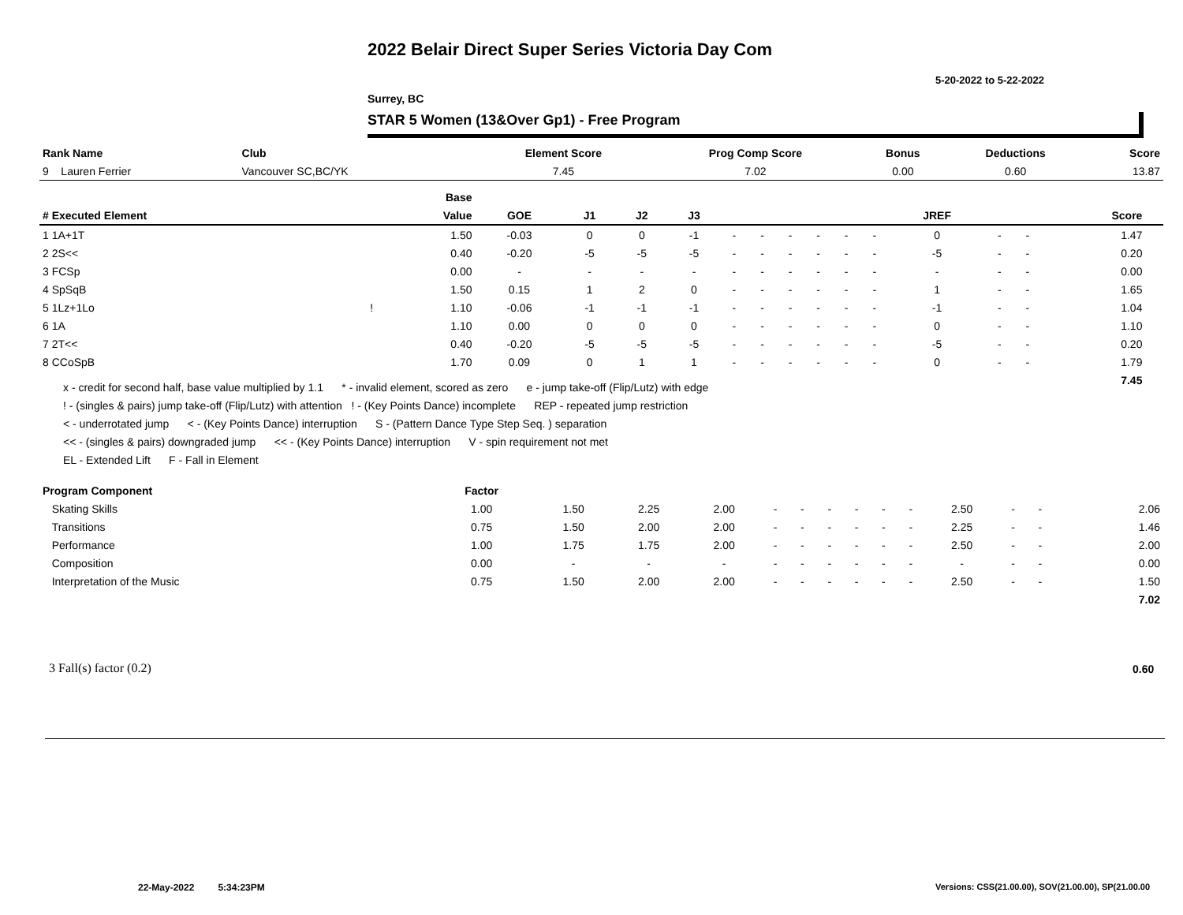2022 Belair Direct Super Series Victoria Day Com
5-20-2022 to 5-22-2022
Surrey, BC
STAR 5 Women (13&Over Gp1) - Free Program
| Rank Name | Club | Element Score | Prog Comp Score | Bonus | Deductions | Score |
| --- | --- | --- | --- | --- | --- | --- |
| 9 Lauren Ferrier | Vancouver SC,BC/YK | 7.45 | 7.02 | 0.00 | 0.60 | 13.87 |
| | | Base | | | | | | | | | | | | | | | |
| --- | --- | --- | --- | --- | --- | --- | --- | --- | --- | --- | --- | --- | --- | --- | --- | --- | --- |
| # Executed Element | | Value | GOE | J1 | J2 | J3 | | | | | | | JREF | | | Score | |
| 1 1A+1T | | 1.50 | -0.03 | 0 | 0 | -1 | - | - | - | - | - | - | 0 | - | - | 1.47 | |
| 2 2S<< | | 0.40 | -0.20 | -5 | -5 | -5 | - | - | - | - | - | - | -5 | - | - | 0.20 | |
| 3 FCSp | | 0.00 | - | - | - | - | - | - | - | - | - | - | - | - | - | 0.00 | |
| 4 SpSqB | | 1.50 | 0.15 | 1 | 2 | 0 | - | - | - | - | - | - | 1 | - | - | 1.65 | |
| 5 1Lz+1Lo | ! | 1.10 | -0.06 | -1 | -1 | -1 | - | - | - | - | - | - | -1 | - | - | 1.04 | |
| 6 1A | | 1.10 | 0.00 | 0 | 0 | 0 | - | - | - | - | - | - | 0 | - | - | 1.10 | |
| 7 2T<< | | 0.40 | -0.20 | -5 | -5 | -5 | - | - | - | - | - | - | -5 | - | - | 0.20 | |
| 8 CCoSpB | | 1.70 | 0.09 | 0 | 1 | 1 | - | - | - | - | - | - | 0 | - | - | 1.79 | |
| | | | | | | | | | | | | | | | | 7.45 | |
x - credit for second half, base value multiplied by 1.1 * - invalid element, scored as zero e - jump take-off (Flip/Lutz) with edge
! - (singles & pairs) jump take-off (Flip/Lutz) with attention ! - (Key Points Dance) incomplete REP - repeated jump restriction
< - underrotated jump < - (Key Points Dance) interruption S - (Pattern Dance Type Step Seq. ) separation
<< - (singles & pairs) downgraded jump << - (Key Points Dance) interruption V - spin requirement not met
EL - Extended Lift F - Fall in Element
| Program Component | Factor | | | | | | | | | | | | | | | |
| --- | --- | --- | --- | --- | --- | --- | --- | --- | --- | --- | --- | --- | --- | --- | --- | --- |
| Skating Skills | 1.00 | 1.50 | 2.25 | 2.00 | - | - | - | - | - | - | 2.50 | - | - | | | 2.06 |
| Transitions | 0.75 | 1.50 | 2.00 | 2.00 | - | - | - | - | - | - | 2.25 | - | - | | | 1.46 |
| Performance | 1.00 | 1.75 | 1.75 | 2.00 | - | - | - | - | - | - | 2.50 | - | - | | | 2.00 |
| Composition | 0.00 | - | - | - | - | - | - | - | - | - | - | - | - | | | 0.00 |
| Interpretation of the Music | 0.75 | 1.50 | 2.00 | 2.00 | - | - | - | - | - | - | 2.50 | - | - | | | 1.50 |
| | | | | | | | | | | | | | | | | 7.02 |
3 Fall(s) factor (0.2) 0.60
22-May-2022 5:34:23PM
Versions: CSS(21.00.00), SOV(21.00.00), SP(21.00.00